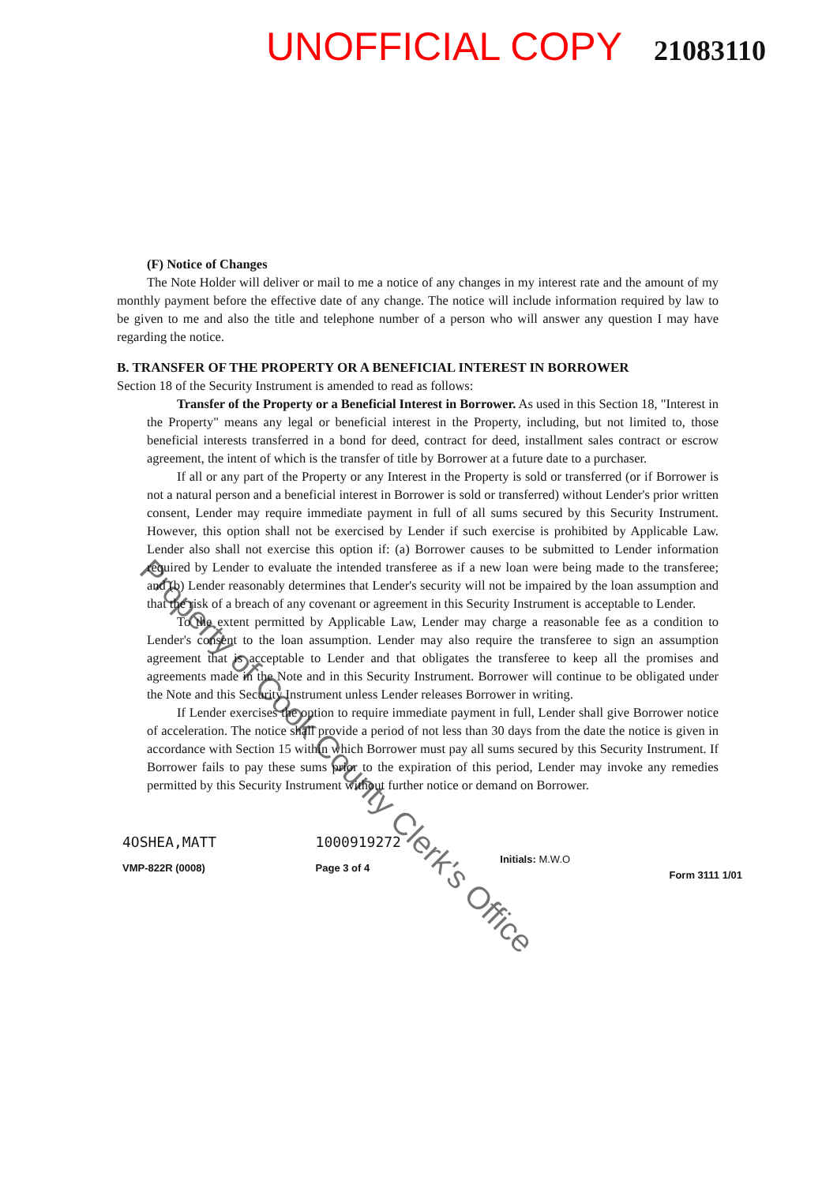UNOFFICIAL COPY 21083110
(F) Notice of Changes
The Note Holder will deliver or mail to me a notice of any changes in my interest rate and the amount of my monthly payment before the effective date of any change. The notice will include information required by law to be given to me and also the title and telephone number of a person who will answer any question I may have regarding the notice.
B. TRANSFER OF THE PROPERTY OR A BENEFICIAL INTEREST IN BORROWER
Section 18 of the Security Instrument is amended to read as follows:
Transfer of the Property or a Beneficial Interest in Borrower. As used in this Section 18, "Interest in the Property" means any legal or beneficial interest in the Property, including, but not limited to, those beneficial interests transferred in a bond for deed, contract for deed, installment sales contract or escrow agreement, the intent of which is the transfer of title by Borrower at a future date to a purchaser.
If all or any part of the Property or any Interest in the Property is sold or transferred (or if Borrower is not a natural person and a beneficial interest in Borrower is sold or transferred) without Lender's prior written consent, Lender may require immediate payment in full of all sums secured by this Security Instrument. However, this option shall not be exercised by Lender if such exercise is prohibited by Applicable Law. Lender also shall not exercise this option if: (a) Borrower causes to be submitted to Lender information required by Lender to evaluate the intended transferee as if a new loan were being made to the transferee; and (b) Lender reasonably determines that Lender's security will not be impaired by the loan assumption and that the risk of a breach of any covenant or agreement in this Security Instrument is acceptable to Lender.
To the extent permitted by Applicable Law, Lender may charge a reasonable fee as a condition to Lender's consent to the loan assumption. Lender may also require the transferee to sign an assumption agreement that is acceptable to Lender and that obligates the transferee to keep all the promises and agreements made in the Note and in this Security Instrument. Borrower will continue to be obligated under the Note and this Security Instrument unless Lender releases Borrower in writing.
If Lender exercises the option to require immediate payment in full, Lender shall give Borrower notice of acceleration. The notice shall provide a period of not less than 30 days from the date the notice is given in accordance with Section 15 within which Borrower must pay all sums secured by this Security Instrument. If Borrower fails to pay these sums prior to the expiration of this period, Lender may invoke any remedies permitted by this Security Instrument without further notice or demand on Borrower.
4OSHEA,MATT
VMP-822R (0008)
1000919272
Page 3 of 4
Initials: M.W.O
Form 3111 1/01
Property of Cook County Clerk's Office